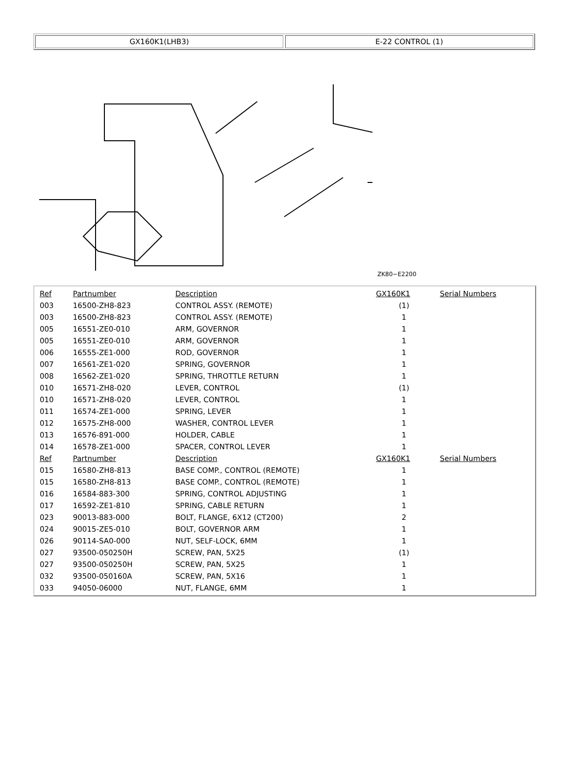GX160K1(LHB3) E-22 CONTROL (1)
ZK80−E2200
| Ref | Partnumber | Description | GX160K1 | Serial Numbers |
| --- | --- | --- | --- | --- |
| 003 | 16500-ZH8-823 | CONTROL ASSY. (REMOTE) | (1) | |
| 003 | 16500-ZH8-823 | CONTROL ASSY. (REMOTE) | 1 | |
| 005 | 16551-ZE0-010 | ARM, GOVERNOR | 1 | |
| 005 | 16551-ZE0-010 | ARM, GOVERNOR | 1 | |
| 006 | 16555-ZE1-000 | ROD, GOVERNOR | 1 | |
| 007 | 16561-ZE1-020 | SPRING, GOVERNOR | 1 | |
| 008 | 16562-ZE1-020 | SPRING, THROTTLE RETURN | 1 | |
| 010 | 16571-ZH8-020 | LEVER, CONTROL | (1) | |
| 010 | 16571-ZH8-020 | LEVER, CONTROL | 1 | |
| 011 | 16574-ZE1-000 | SPRING, LEVER | 1 | |
| 012 | 16575-ZH8-000 | WASHER, CONTROL LEVER | 1 | |
| 013 | 16576-891-000 | HOLDER, CABLE | 1 | |
| 014 | 16578-ZE1-000 | SPACER, CONTROL LEVER | 1 | |
| Ref | Partnumber | Description | GX160K1 | Serial Numbers |
| 015 | 16580-ZH8-813 | BASE COMP., CONTROL (REMOTE) | 1 | |
| 015 | 16580-ZH8-813 | BASE COMP., CONTROL (REMOTE) | 1 | |
| 016 | 16584-883-300 | SPRING, CONTROL ADJUSTING | 1 | |
| 017 | 16592-ZE1-810 | SPRING, CABLE RETURN | 1 | |
| 023 | 90013-883-000 | BOLT, FLANGE, 6X12 (CT200) | 2 | |
| 024 | 90015-ZE5-010 | BOLT, GOVERNOR ARM | 1 | |
| 026 | 90114-SA0-000 | NUT, SELF-LOCK, 6MM | 1 | |
| 027 | 93500-050250H | SCREW, PAN, 5X25 | (1) | |
| 027 | 93500-050250H | SCREW, PAN, 5X25 | 1 | |
| 032 | 93500-050160A | SCREW, PAN, 5X16 | 1 | |
| 033 | 94050-06000 | NUT, FLANGE, 6MM | 1 | |